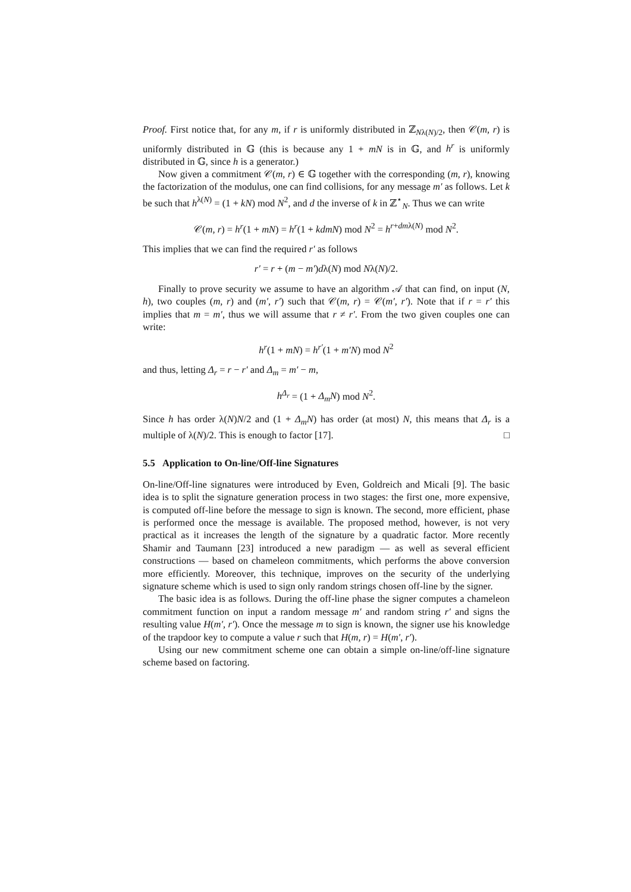Proof. First notice that, for any m, if r is uniformly distributed in ℤ<sub>Nλ(N)/2</sub>, then 𝒞(m, r) is uniformly distributed in 𝔾 (this is because any 1 + mN is in 𝔾, and h<sup>r</sup> is uniformly distributed in 𝔾, since h is a generator.)
Now given a commitment 𝒞(m, r) ∈ 𝔾 together with the corresponding (m, r), knowing the factorization of the modulus, one can find collisions, for any message m′ as follows. Let k be such that h<sup>λ(N)</sup> = (1 + kN) mod N<sup>2</sup>, and d the inverse of k in ℤ<sup>⋆</sup><sub>N</sub>. Thus we can write
𝒞(m, r) = h<sup>r</sup>(1 + mN) = h<sup>r</sup>(1 + kdmN) mod N<sup>2</sup> = h<sup>r+dmλ(N)</sup> mod N<sup>2</sup>.
This implies that we can find the required r′ as follows
r′ = r + (m − m′)dλ(N) mod Nλ(N)/2.
Finally to prove security we assume to have an algorithm 𝒜 that can find, on input (N, h), two couples (m, r) and (m′, r′) such that 𝒞(m, r) = 𝒞(m′, r′). Note that if r = r′ this implies that m = m′, thus we will assume that r ≠ r′. From the two given couples one can write:
h<sup>r</sup>(1 + mN) = h<sup>r′</sup>(1 + m′N) mod N<sup>2</sup>
and thus, letting Δ<sub>r</sub> = r − r′ and Δ<sub>m</sub> = m′ − m,
h<sup>Δ<sub>r</sub></sup> = (1 + Δ<sub>m</sub>N) mod N<sup>2</sup>.
Since h has order λ(N)N/2 and (1 + Δ<sub>m</sub>N) has order (at most) N, this means that Δ<sub>r</sub> is a multiple of λ(N)/2. This is enough to factor [17]. □
5.5 Application to On-line/Off-line Signatures
On-line/Off-line signatures were introduced by Even, Goldreich and Micali [9]. The basic idea is to split the signature generation process in two stages: the first one, more expensive, is computed off-line before the message to sign is known. The second, more efficient, phase is performed once the message is available. The proposed method, however, is not very practical as it increases the length of the signature by a quadratic factor. More recently Shamir and Taumann [23] introduced a new paradigm — as well as several efficient constructions — based on chameleon commitments, which performs the above conversion more efficiently. Moreover, this technique, improves on the security of the underlying signature scheme which is used to sign only random strings chosen off-line by the signer.
The basic idea is as follows. During the off-line phase the signer computes a chameleon commitment function on input a random message m′ and random string r′ and signs the resulting value H(m′, r′). Once the message m to sign is known, the signer use his knowledge of the trapdoor key to compute a value r such that H(m, r) = H(m′, r′).
Using our new commitment scheme one can obtain a simple on-line/off-line signature scheme based on factoring.